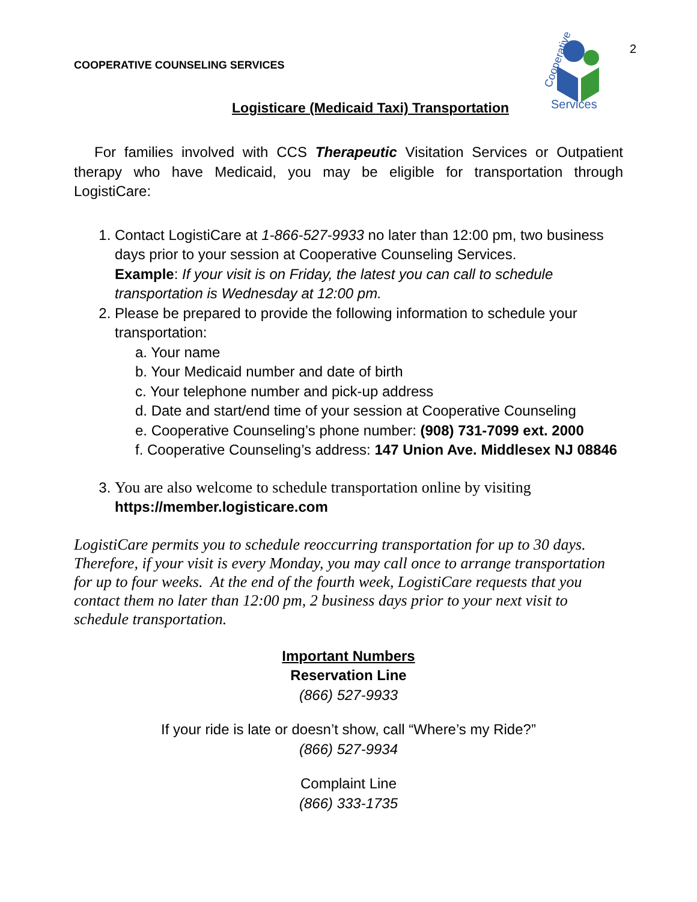COOPERATIVE COUNSELING SERVICES
Cooperative
Services
2
Logisticare (Medicaid Taxi) Transportation
For families involved with CCS Therapeutic Visitation Services or Outpatient therapy who have Medicaid, you may be eligible for transportation through LogistiCare:
1. Contact LogistiCare at 1-866-527-9933 no later than 12:00 pm, two business days prior to your session at Cooperative Counseling Services.
Example: If your visit is on Friday, the latest you can call to schedule transportation is Wednesday at 12:00 pm.
2. Please be prepared to provide the following information to schedule your transportation:
a. Your name
b. Your Medicaid number and date of birth
c. Your telephone number and pick-up address
d. Date and start/end time of your session at Cooperative Counseling
e. Cooperative Counseling’s phone number: (908) 731-7099 ext. 2000
f. Cooperative Counseling’s address: 147 Union Ave. Middlesex NJ 08846
3. You are also welcome to schedule transportation online by visiting
https://member.logisticare.com
LogistiCare permits you to schedule reoccurring transportation for up to 30 days. Therefore, if your visit is every Monday, you may call once to arrange transportation for up to four weeks. At the end of the fourth week, LogistiCare requests that you contact them no later than 12:00 pm, 2 business days prior to your next visit to schedule transportation.
Important Numbers
Reservation Line
(866) 527-9933
If your ride is late or doesn’t show, call “Where’s my Ride?”
(866) 527-9934
Complaint Line
(866) 333-1735